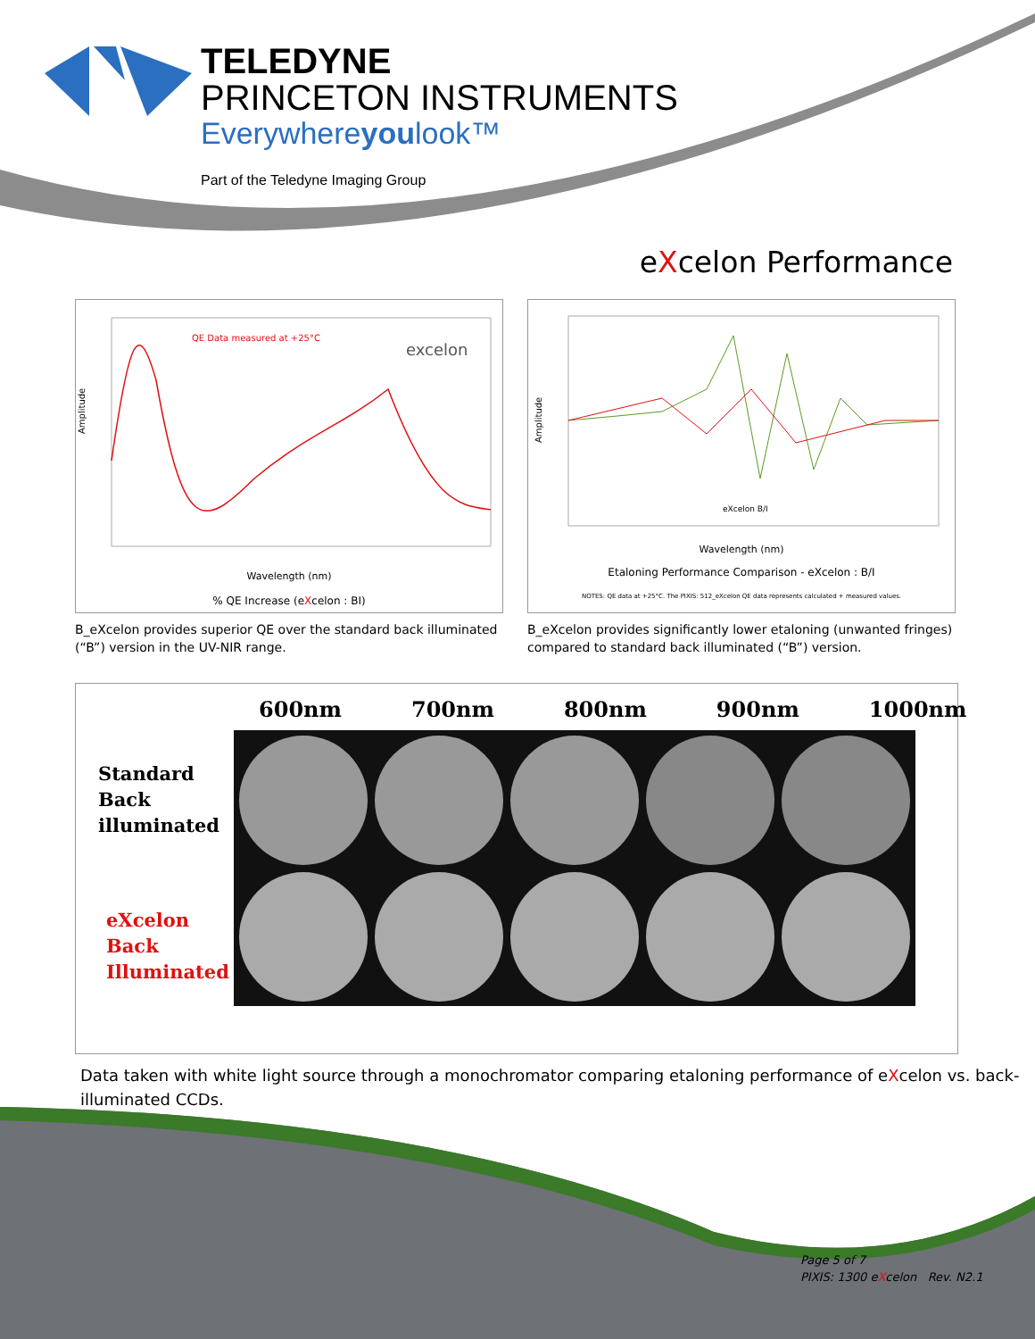TELEDYNE
PRINCETON INSTRUMENTS
Everywhereyoulook™
Part of the Teledyne Imaging Group
eXcelon Performance
Amplitude
QE Data measured at +25°C
excelon
Wavelength (nm)
% QE Increase (eXcelon : BI)
B_eXcelon provides superior QE over the standard back illuminated (“B”) version in the UV-NIR range.
Amplitude
eXcelon B/I
Wavelength (nm)
Etaloning Performance Comparison - eXcelon : B/I
NOTES: QE data at +25°C. The PIXIS: 512_eXcelon QE data represents calculated + measured values.
B_eXcelon provides significantly lower etaloning (unwanted fringes) compared to standard back illuminated (“B”) version.
600nm 700nm 800nm 900nm 1000nm
Standard
Back
illuminated
eXcelon
Back
Illuminated
Data taken with white light source through a monochromator comparing etaloning performance of eXcelon vs. back-illuminated CCDs.
Page 5 of 7
PIXIS: 1300 eXcelon Rev. N2.1